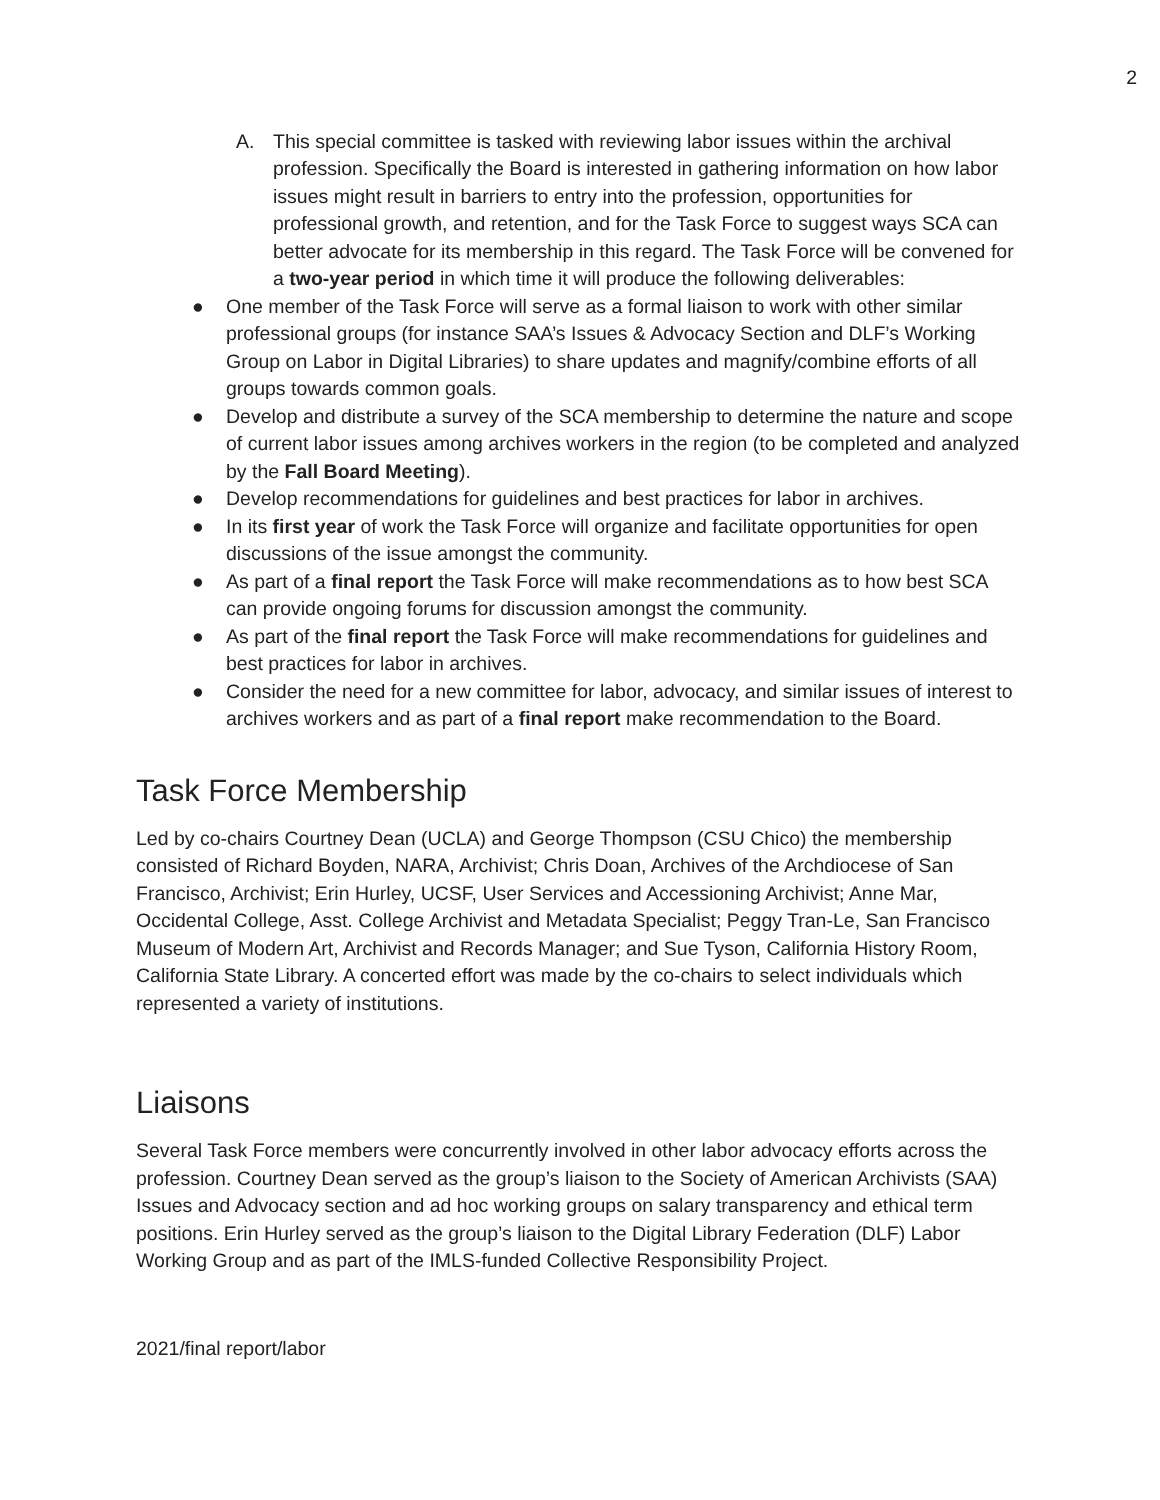2
A. This special committee is tasked with reviewing labor issues within the archival profession. Specifically the Board is interested in gathering information on how labor issues might result in barriers to entry into the profession, opportunities for professional growth, and retention, and for the Task Force to suggest ways SCA can better advocate for its membership in this regard. The Task Force will be convened for a two-year period in which time it will produce the following deliverables:
● One member of the Task Force will serve as a formal liaison to work with other similar professional groups (for instance SAA’s Issues & Advocacy Section and DLF’s Working Group on Labor in Digital Libraries) to share updates and magnify/combine efforts of all groups towards common goals.
● Develop and distribute a survey of the SCA membership to determine the nature and scope of current labor issues among archives workers in the region (to be completed and analyzed by the Fall Board Meeting).
● Develop recommendations for guidelines and best practices for labor in archives.
● In its first year of work the Task Force will organize and facilitate opportunities for open discussions of the issue amongst the community.
● As part of a final report the Task Force will make recommendations as to how best SCA can provide ongoing forums for discussion amongst the community.
● As part of the final report the Task Force will make recommendations for guidelines and best practices for labor in archives.
● Consider the need for a new committee for labor, advocacy, and similar issues of interest to archives workers and as part of a final report make recommendation to the Board.
Task Force Membership
Led by co-chairs Courtney Dean (UCLA) and George Thompson (CSU Chico) the membership consisted of Richard Boyden, NARA, Archivist; Chris Doan, Archives of the Archdiocese of San Francisco, Archivist; Erin Hurley, UCSF, User Services and Accessioning Archivist; Anne Mar, Occidental College, Asst. College Archivist and Metadata Specialist; Peggy Tran-Le, San Francisco Museum of Modern Art, Archivist and Records Manager; and Sue Tyson, California History Room, California State Library. A concerted effort was made by the co-chairs to select individuals which represented a variety of institutions.
Liaisons
Several Task Force members were concurrently involved in other labor advocacy efforts across the profession. Courtney Dean served as the group’s liaison to the Society of American Archivists (SAA) Issues and Advocacy section and ad hoc working groups on salary transparency and ethical term positions. Erin Hurley served as the group’s liaison to the Digital Library Federation (DLF) Labor Working Group and as part of the IMLS-funded Collective Responsibility Project.
2021/final report/labor